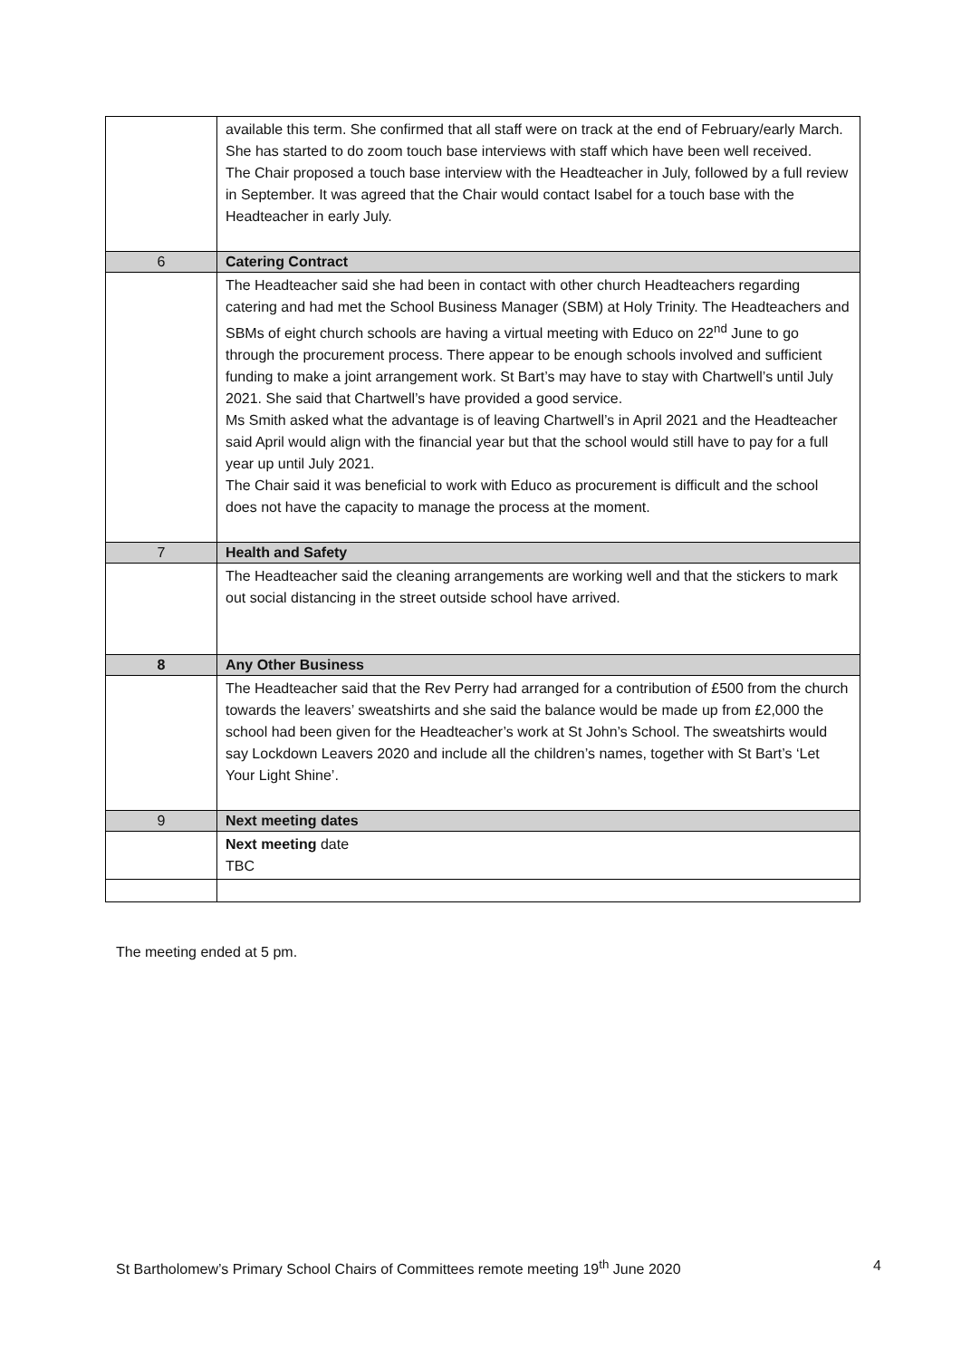| | available this term. She confirmed that all staff were on track at the end of February/early March. She has started to do zoom touch base interviews with staff which have been well received. The Chair proposed a touch base interview with the Headteacher in July, followed by a full review in September. It was agreed that the Chair would contact Isabel for a touch base with the Headteacher in early July. |
| 6 | Catering Contract |
| | The Headteacher said she had been in contact with other church Headteachers regarding catering and had met the School Business Manager (SBM) at Holy Trinity. The Headteachers and SBMs of eight church schools are having a virtual meeting with Educo on 22<sup>nd</sup> June to go through the procurement process. There appear to be enough schools involved and sufficient funding to make a joint arrangement work. St Bart’s may have to stay with Chartwell’s until July 2021. She said that Chartwell’s have provided a good service. Ms Smith asked what the advantage is of leaving Chartwell’s in April 2021 and the Headteacher said April would align with the financial year but that the school would still have to pay for a full year up until July 2021. The Chair said it was beneficial to work with Educo as procurement is difficult and the school does not have the capacity to manage the process at the moment. |
| 7 | Health and Safety |
| | The Headteacher said the cleaning arrangements are working well and that the stickers to mark out social distancing in the street outside school have arrived. |
| 8 | Any Other Business |
| | The Headteacher said that the Rev Perry had arranged for a contribution of £500 from the church towards the leavers’ sweatshirts and she said the balance would be made up from £2,000 the school had been given for the Headteacher’s work at St John’s School. The sweatshirts would say Lockdown Leavers 2020 and include all the children’s names, together with St Bart’s ‘Let Your Light Shine’. |
| 9 | Next meeting dates |
| | Next meeting date TBC |
The meeting ended at 5 pm.
St Bartholomew’s Primary School Chairs of Committees remote meeting 19<sup>th</sup> June 2020 4